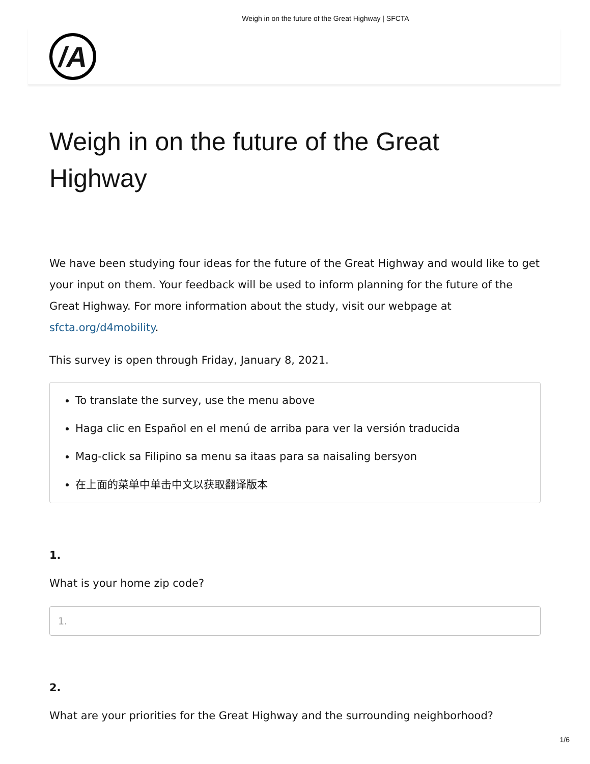Weigh in on the future of the Great Highway | SFCTA
/A
Weigh in on the future of the Great Highway
We have been studying four ideas for the future of the Great Highway and would like to get your input on them. Your feedback will be used to inform planning for the future of the Great Highway. For more information about the study, visit our webpage at sfcta.org/d4mobility.
This survey is open through Friday, January 8, 2021.
To translate the survey, use the menu above
Haga clic en Español en el menú de arriba para ver la versión traducida
Mag-click sa Filipino sa menu sa itaas para sa naisaling bersyon
在上面的菜单中单击中文以获取翻译版本
1.
What is your home zip code?
1.
2.
What are your priorities for the Great Highway and the surrounding neighborhood?
1/6